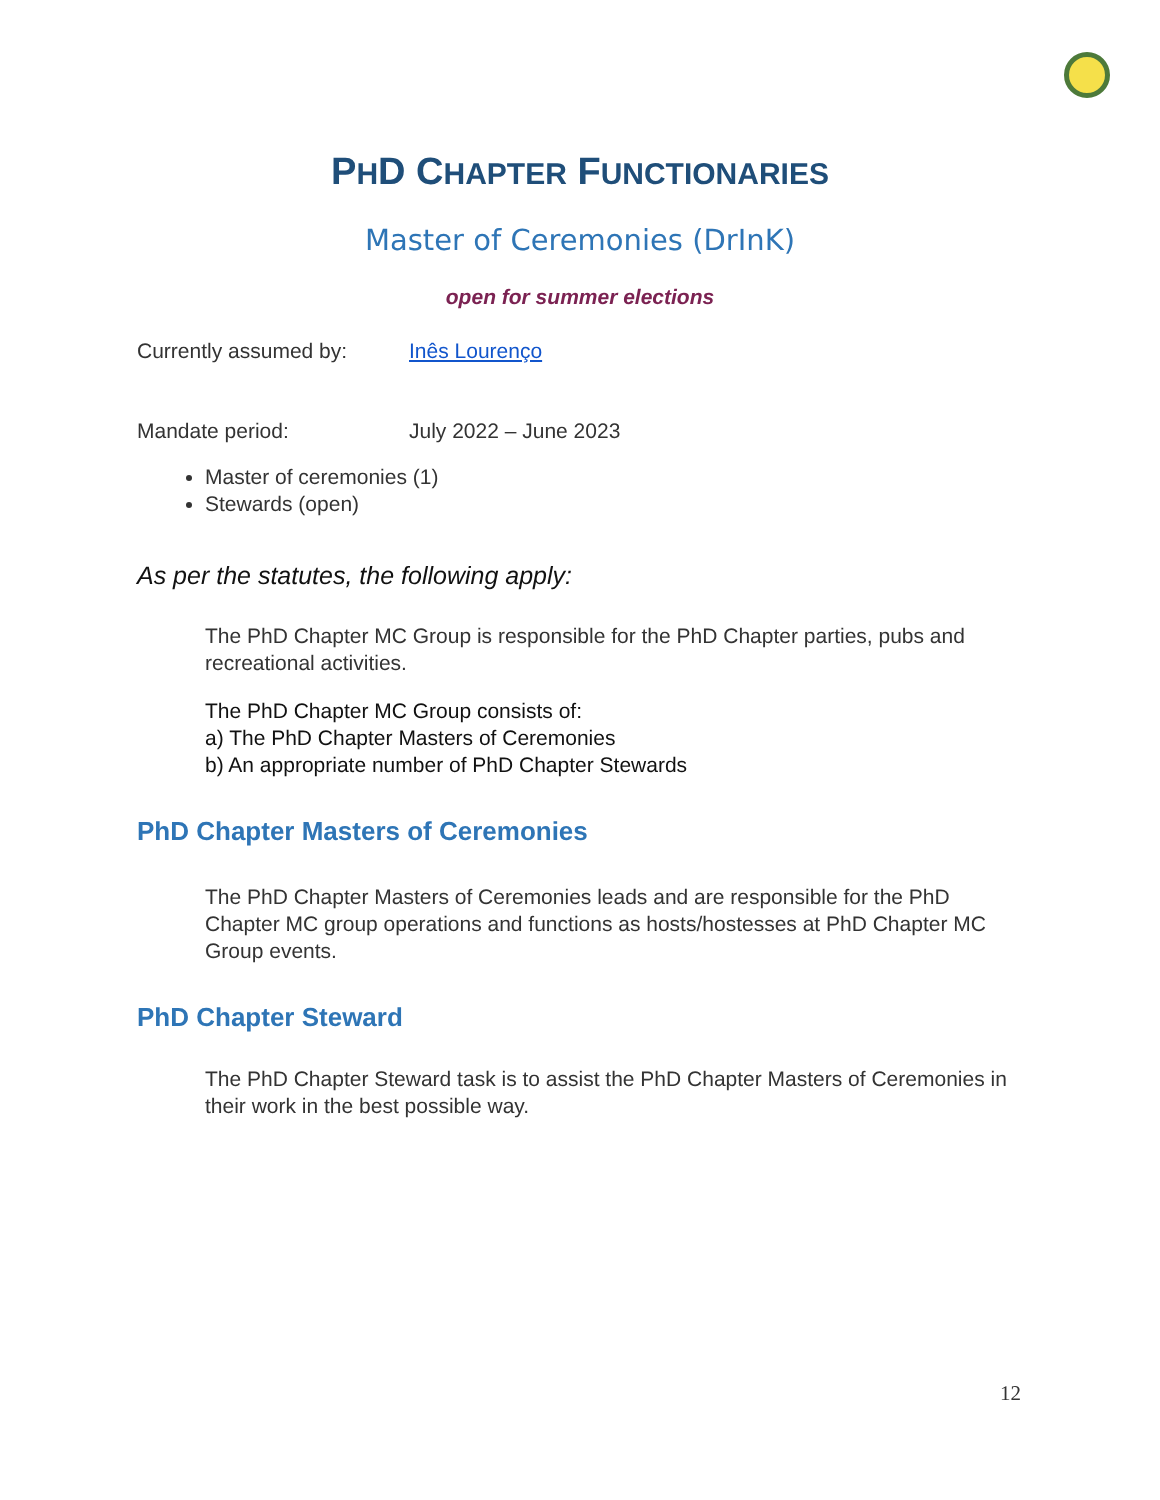PHD CHAPTER FUNCTIONARIES
Master of Ceremonies (DrInK)
open for summer elections
Currently assumed by: Inês Lourenço
Mandate period: July 2022 – June 2023
Master of ceremonies (1)
Stewards (open)
As per the statutes, the following apply:
The PhD Chapter MC Group is responsible for the PhD Chapter parties, pubs and recreational activities.
The PhD Chapter MC Group consists of:
a) The PhD Chapter Masters of Ceremonies
b) An appropriate number of PhD Chapter Stewards
PhD Chapter Masters of Ceremonies
The PhD Chapter Masters of Ceremonies leads and are responsible for the PhD Chapter MC group operations and functions as hosts/hostesses at PhD Chapter MC Group events.
PhD Chapter Steward
The PhD Chapter Steward task is to assist the PhD Chapter Masters of Ceremonies in their work in the best possible way.
12